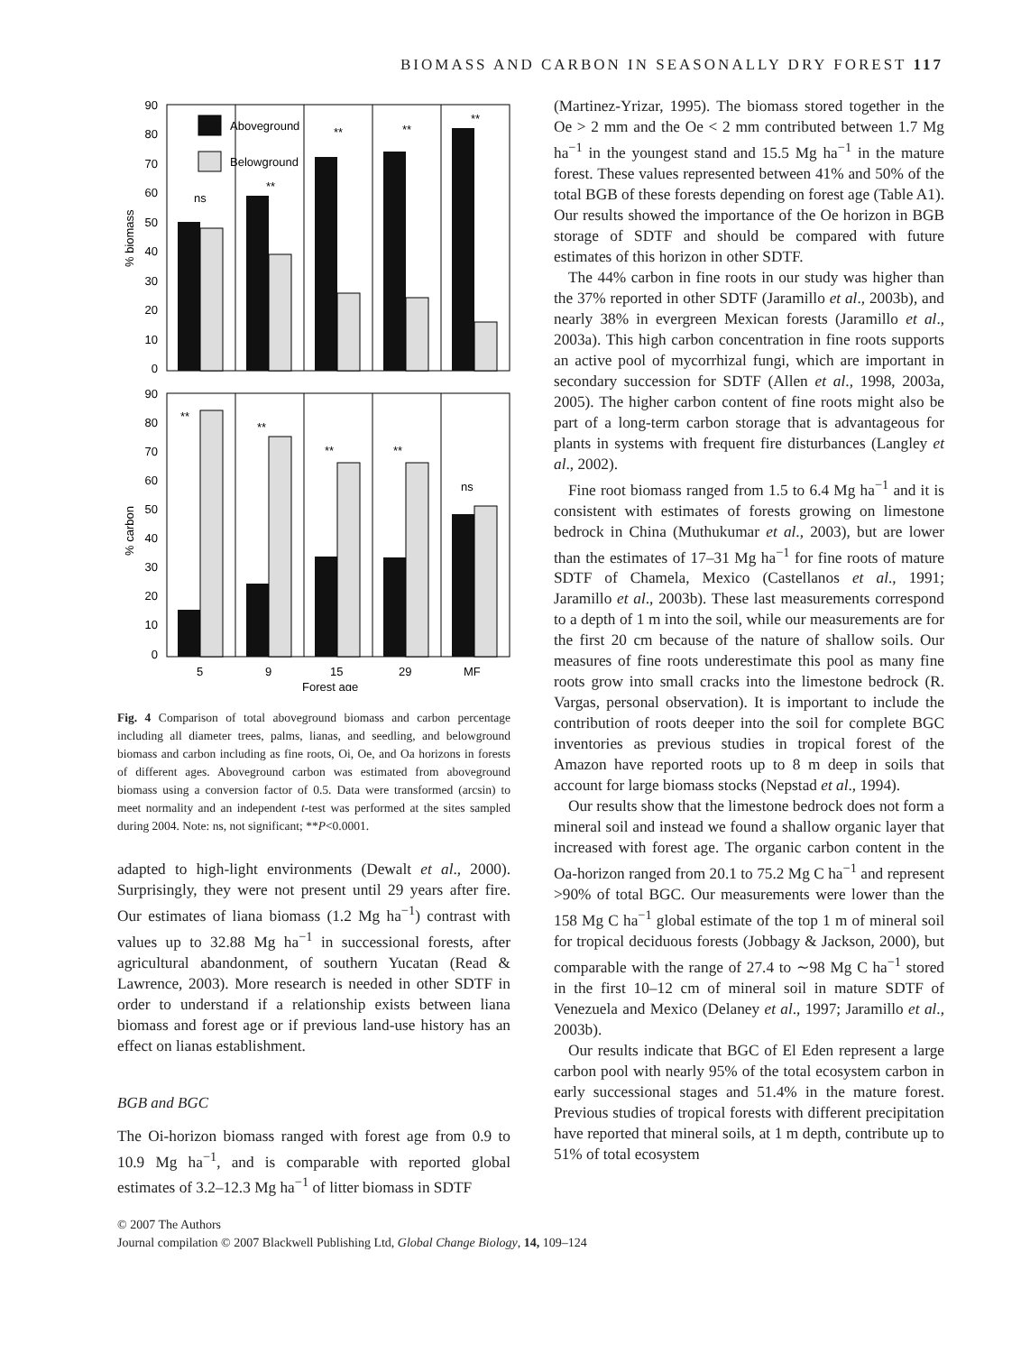BIOMASS AND CARBON IN SEASONALLY DRY FOREST 117
Aboveground
Belowground
ns
**
**
**
**
**
**
**
**
ns
90
80
70
60
50
40
30
20
10
0
90
80
70
60
50
40
30
20
10
0
% biomass
% carbon
5
9
15
29
MF
Forest age
Fig. 4 Comparison of total aboveground biomass and carbon percentage including all diameter trees, palms, lianas, and seedling, and belowground biomass and carbon including as fine roots, Oi, Oe, and Oa horizons in forests of different ages. Aboveground carbon was estimated from aboveground biomass using a conversion factor of 0.5. Data were transformed (arcsin) to meet normality and an independent t-test was performed at the sites sampled during 2004. Note: ns, not significant; **P<0.0001.
adapted to high-light environments (Dewalt et al., 2000). Surprisingly, they were not present until 29 years after fire. Our estimates of liana biomass (1.2 Mg ha<sup>−1</sup>) contrast with values up to 32.88 Mg ha<sup>−1</sup> in successional forests, after agricultural abandonment, of southern Yucatan (Read & Lawrence, 2003). More research is needed in other SDTF in order to understand if a relationship exists between liana biomass and forest age or if previous land-use history has an effect on lianas establishment.
BGB and BGC
The Oi-horizon biomass ranged with forest age from 0.9 to 10.9 Mg ha<sup>−1</sup>, and is comparable with reported global estimates of 3.2–12.3 Mg ha<sup>−1</sup> of litter biomass in SDTF
(Martinez-Yrizar, 1995). The biomass stored together in the Oe > 2 mm and the Oe < 2 mm contributed between 1.7 Mg ha<sup>−1</sup> in the youngest stand and 15.5 Mg ha<sup>−1</sup> in the mature forest. These values represented between 41% and 50% of the total BGB of these forests depending on forest age (Table A1). Our results showed the importance of the Oe horizon in BGB storage of SDTF and should be compared with future estimates of this horizon in other SDTF.
The 44% carbon in fine roots in our study was higher than the 37% reported in other SDTF (Jaramillo et al., 2003b), and nearly 38% in evergreen Mexican forests (Jaramillo et al., 2003a). This high carbon concentration in fine roots supports an active pool of mycorrhizal fungi, which are important in secondary succession for SDTF (Allen et al., 1998, 2003a, 2005). The higher carbon content of fine roots might also be part of a long-term carbon storage that is advantageous for plants in systems with frequent fire disturbances (Langley et al., 2002).
Fine root biomass ranged from 1.5 to 6.4 Mg ha<sup>−1</sup> and it is consistent with estimates of forests growing on limestone bedrock in China (Muthukumar et al., 2003), but are lower than the estimates of 17–31 Mg ha<sup>−1</sup> for fine roots of mature SDTF of Chamela, Mexico (Castellanos et al., 1991; Jaramillo et al., 2003b). These last measurements correspond to a depth of 1 m into the soil, while our measurements are for the first 20 cm because of the nature of shallow soils. Our measures of fine roots underestimate this pool as many fine roots grow into small cracks into the limestone bedrock (R. Vargas, personal observation). It is important to include the contribution of roots deeper into the soil for complete BGC inventories as previous studies in tropical forest of the Amazon have reported roots up to 8 m deep in soils that account for large biomass stocks (Nepstad et al., 1994).
Our results show that the limestone bedrock does not form a mineral soil and instead we found a shallow organic layer that increased with forest age. The organic carbon content in the Oa-horizon ranged from 20.1 to 75.2 Mg C ha<sup>−1</sup> and represent >90% of total BGC. Our measurements were lower than the 158 Mg C ha<sup>−1</sup> global estimate of the top 1 m of mineral soil for tropical deciduous forests (Jobbagy & Jackson, 2000), but comparable with the range of 27.4 to ∼98 Mg C ha<sup>−1</sup> stored in the first 10–12 cm of mineral soil in mature SDTF of Venezuela and Mexico (Delaney et al., 1997; Jaramillo et al., 2003b).
Our results indicate that BGC of El Eden represent a large carbon pool with nearly 95% of the total ecosystem carbon in early successional stages and 51.4% in the mature forest. Previous studies of tropical forests with different precipitation have reported that mineral soils, at 1 m depth, contribute up to 51% of total ecosystem
© 2007 The Authors
Journal compilation © 2007 Blackwell Publishing Ltd, Global Change Biology, 14, 109–124